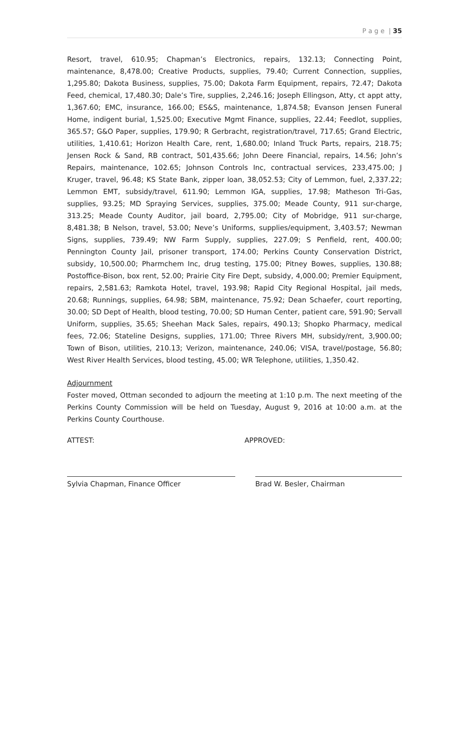P a g e | 35
Resort, travel, 610.95; Chapman’s Electronics, repairs, 132.13; Connecting Point, maintenance, 8,478.00; Creative Products, supplies, 79.40; Current Connection, supplies, 1,295.80; Dakota Business, supplies, 75.00; Dakota Farm Equipment, repairs, 72.47; Dakota Feed, chemical, 17,480.30; Dale’s Tire, supplies, 2,246.16; Joseph Ellingson, Atty, ct appt atty, 1,367.60; EMC, insurance, 166.00; ES&S, maintenance, 1,874.58; Evanson Jensen Funeral Home, indigent burial, 1,525.00; Executive Mgmt Finance, supplies, 22.44; Feedlot, supplies, 365.57; G&O Paper, supplies, 179.90; R Gerbracht, registration/travel, 717.65; Grand Electric, utilities, 1,410.61; Horizon Health Care, rent, 1,680.00; Inland Truck Parts, repairs, 218.75; Jensen Rock & Sand, RB contract, 501,435.66; John Deere Financial, repairs, 14.56; John’s Repairs, maintenance, 102.65; Johnson Controls Inc, contractual services, 233,475.00; J Kruger, travel, 96.48; KS State Bank, zipper loan, 38,052.53; City of Lemmon, fuel, 2,337.22; Lemmon EMT, subsidy/travel, 611.90; Lemmon IGA, supplies, 17.98; Matheson Tri-Gas, supplies, 93.25; MD Spraying Services, supplies, 375.00; Meade County, 911 sur-charge, 313.25; Meade County Auditor, jail board, 2,795.00; City of Mobridge, 911 sur-charge, 8,481.38; B Nelson, travel, 53.00; Neve’s Uniforms, supplies/equipment, 3,403.57; Newman Signs, supplies, 739.49; NW Farm Supply, supplies, 227.09; S Penfield, rent, 400.00; Pennington County Jail, prisoner transport, 174.00; Perkins County Conservation District, subsidy, 10,500.00; Pharmchem Inc, drug testing, 175.00; Pitney Bowes, supplies, 130.88; Postoffice-Bison, box rent, 52.00; Prairie City Fire Dept, subsidy, 4,000.00; Premier Equipment, repairs, 2,581.63; Ramkota Hotel, travel, 193.98; Rapid City Regional Hospital, jail meds, 20.68; Runnings, supplies, 64.98; SBM, maintenance, 75.92; Dean Schaefer, court reporting, 30.00; SD Dept of Health, blood testing, 70.00; SD Human Center, patient care, 591.90; Servall Uniform, supplies, 35.65; Sheehan Mack Sales, repairs, 490.13; Shopko Pharmacy, medical fees, 72.06; Stateline Designs, supplies, 171.00; Three Rivers MH, subsidy/rent, 3,900.00; Town of Bison, utilities, 210.13; Verizon, maintenance, 240.06; VISA, travel/postage, 56.80; West River Health Services, blood testing, 45.00; WR Telephone, utilities, 1,350.42.
Adjournment
Foster moved, Ottman seconded to adjourn the meeting at 1:10 p.m. The next meeting of the Perkins County Commission will be held on Tuesday, August 9, 2016 at 10:00 a.m. at the Perkins County Courthouse.
ATTEST: APPROVED:
Sylvia Chapman, Finance Officer Brad W. Besler, Chairman